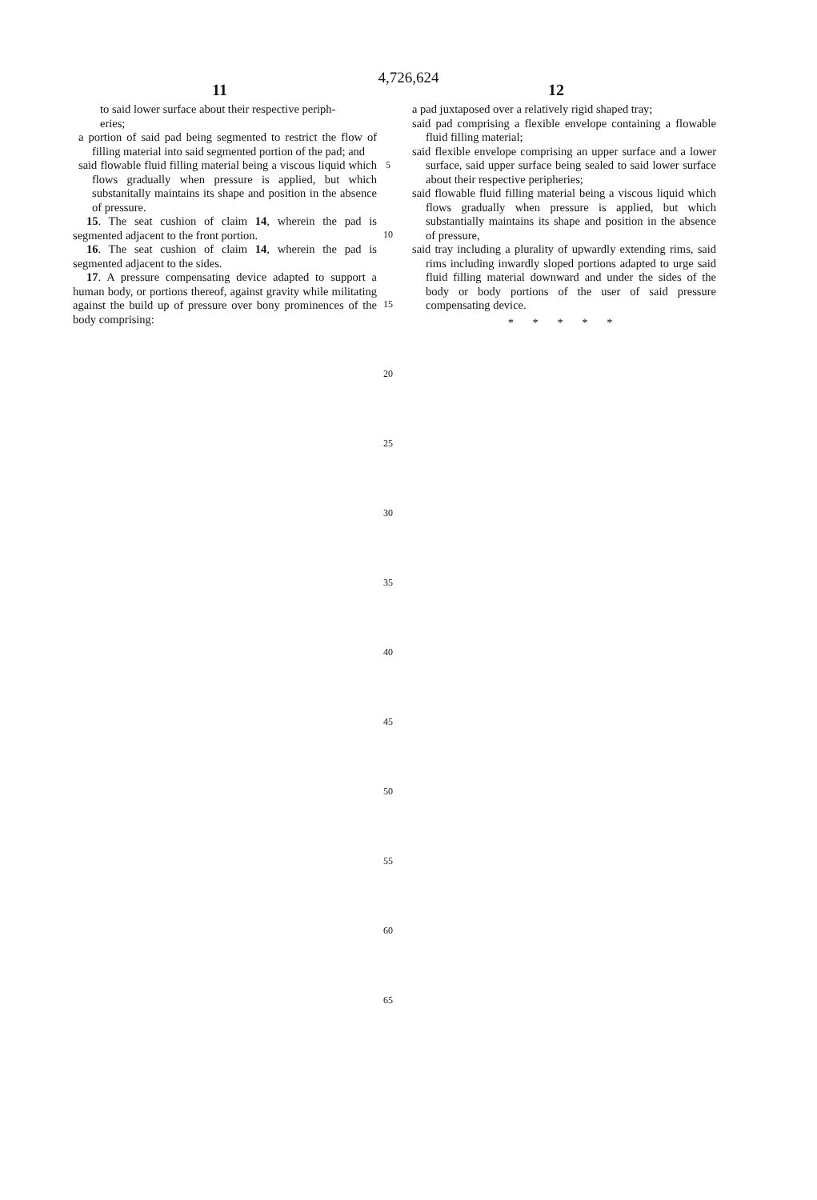4,726,624
11 12
to said lower surface about their respective periph-
eries;
a portion of said pad being segmented to restrict the flow of filling material into said segmented portion of the pad; and
said flowable fluid filling material being a viscous liquid which flows gradually when pressure is applied, but which substanitally maintains its shape and position in the absence of pressure.
15. The seat cushion of claim 14, wherein the pad is segmented adjacent to the front portion.
16. The seat cushion of claim 14, wherein the pad is segmented adjacent to the sides.
17. A pressure compensating device adapted to support a human body, or portions thereof, against gravity while militating against the build up of pressure over bony prominences of the body comprising:
a pad juxtaposed over a relatively rigid shaped tray;
said pad comprising a flexible envelope containing a flowable fluid filling material;
said flexible envelope comprising an upper surface and a lower surface, said upper surface being sealed to said lower surface about their respective peripheries;
said flowable fluid filling material being a viscous liquid which flows gradually when pressure is applied, but which substantially maintains its shape and position in the absence of pressure,
said tray including a plurality of upwardly extending rims, said rims including inwardly sloped portions adapted to urge said fluid filling material downward and under the sides of the body or body portions of the user of said pressure compensating device.
* * * * *
5
10
15
20
25
30
35
40
45
50
55
60
65